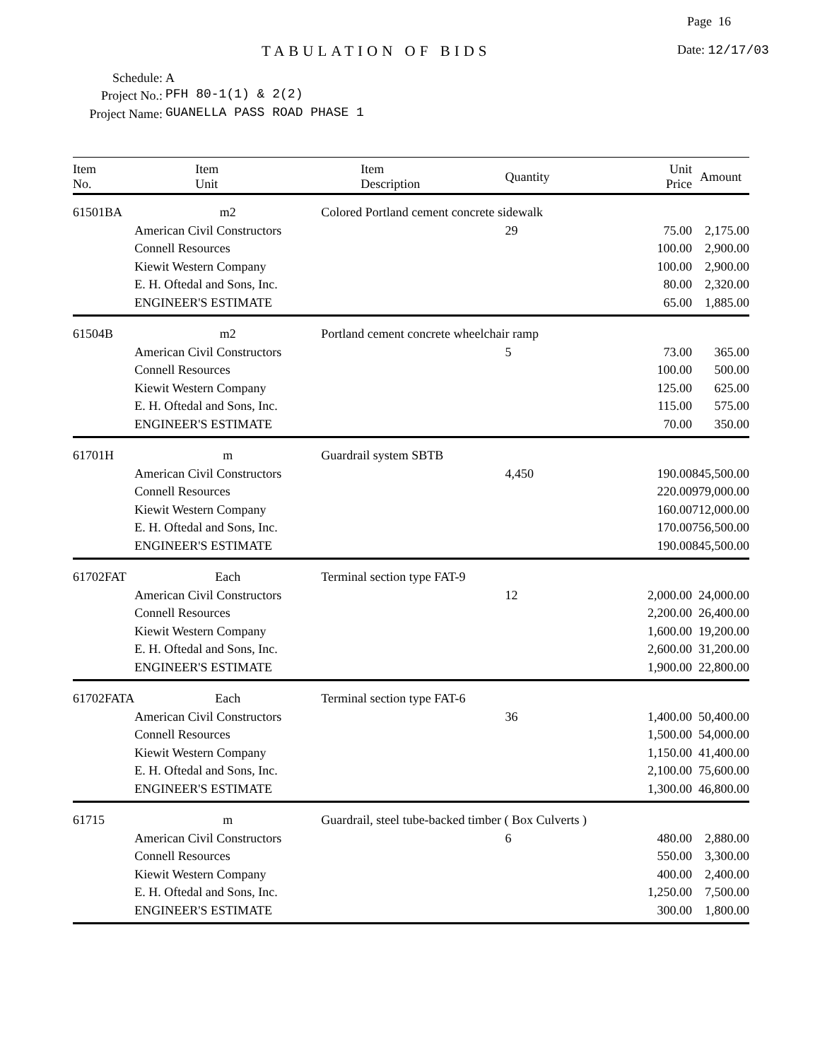Page 16
TABULATION OF BIDS Date: 12/17/03
Schedule: A
Project No.: PFH 80-1(1) & 2(2)
Project Name: GUANELLA PASS ROAD PHASE 1
| Item No. | Item Unit | Item Description | Quantity | Unit Price | Amount |
| --- | --- | --- | --- | --- | --- |
| 61501BA | m2 | Colored Portland cement concrete sidewalk | | | |
| | American Civil Constructors | | 29 | 75.00 | 2,175.00 |
| | Connell Resources | | | 100.00 | 2,900.00 |
| | Kiewit Western Company | | | 100.00 | 2,900.00 |
| | E. H. Oftedal and Sons, Inc. | | | 80.00 | 2,320.00 |
| | ENGINEER'S ESTIMATE | | | 65.00 | 1,885.00 |
| 61504B | m2 | Portland cement concrete wheelchair ramp | | | |
| | American Civil Constructors | | 5 | 73.00 | 365.00 |
| | Connell Resources | | | 100.00 | 500.00 |
| | Kiewit Western Company | | | 125.00 | 625.00 |
| | E. H. Oftedal and Sons, Inc. | | | 115.00 | 575.00 |
| | ENGINEER'S ESTIMATE | | | 70.00 | 350.00 |
| 61701H | m | Guardrail system SBTB | | | |
| | American Civil Constructors | | 4,450 | 190.00 | 845,500.00 |
| | Connell Resources | | | 220.00 | 979,000.00 |
| | Kiewit Western Company | | | 160.00 | 712,000.00 |
| | E. H. Oftedal and Sons, Inc. | | | 170.00 | 756,500.00 |
| | ENGINEER'S ESTIMATE | | | 190.00 | 845,500.00 |
| 61702FAT | Each | Terminal section type FAT-9 | | | |
| | American Civil Constructors | | 12 | 2,000.00 | 24,000.00 |
| | Connell Resources | | | 2,200.00 | 26,400.00 |
| | Kiewit Western Company | | | 1,600.00 | 19,200.00 |
| | E. H. Oftedal and Sons, Inc. | | | 2,600.00 | 31,200.00 |
| | ENGINEER'S ESTIMATE | | | 1,900.00 | 22,800.00 |
| 61702FATA | Each | Terminal section type FAT-6 | | | |
| | American Civil Constructors | | 36 | 1,400.00 | 50,400.00 |
| | Connell Resources | | | 1,500.00 | 54,000.00 |
| | Kiewit Western Company | | | 1,150.00 | 41,400.00 |
| | E. H. Oftedal and Sons, Inc. | | | 2,100.00 | 75,600.00 |
| | ENGINEER'S ESTIMATE | | | 1,300.00 | 46,800.00 |
| 61715 | m | Guardrail, steel tube-backed timber ( Box Culverts ) | | | |
| | American Civil Constructors | | 6 | 480.00 | 2,880.00 |
| | Connell Resources | | | 550.00 | 3,300.00 |
| | Kiewit Western Company | | | 400.00 | 2,400.00 |
| | E. H. Oftedal and Sons, Inc. | | | 1,250.00 | 7,500.00 |
| | ENGINEER'S ESTIMATE | | | 300.00 | 1,800.00 |